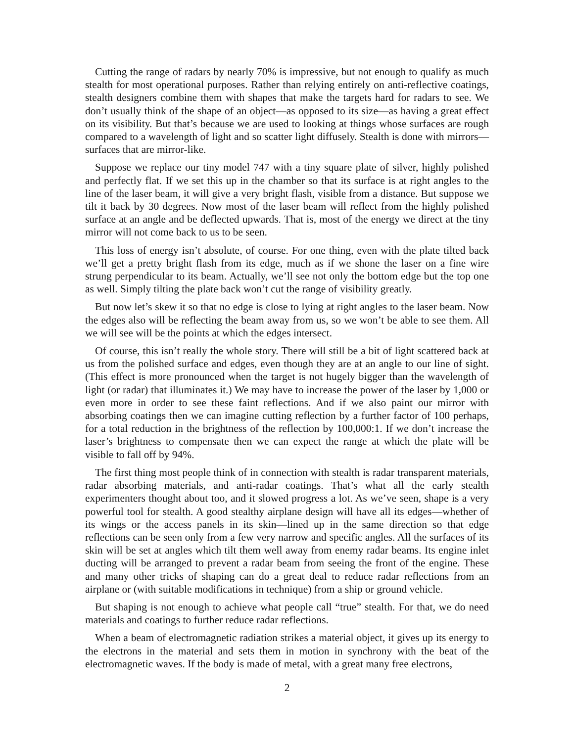Cutting the range of radars by nearly 70% is impressive, but not enough to qualify as much stealth for most operational purposes. Rather than relying entirely on anti-reflective coatings, stealth designers combine them with shapes that make the targets hard for radars to see. We don’t usually think of the shape of an object—as opposed to its size—as having a great effect on its visibility. But that’s because we are used to looking at things whose surfaces are rough compared to a wavelength of light and so scatter light diffusely. Stealth is done with mirrors—surfaces that are mirror-like.
Suppose we replace our tiny model 747 with a tiny square plate of silver, highly polished and perfectly flat. If we set this up in the chamber so that its surface is at right angles to the line of the laser beam, it will give a very bright flash, visible from a distance. But suppose we tilt it back by 30 degrees. Now most of the laser beam will reflect from the highly polished surface at an angle and be deflected upwards. That is, most of the energy we direct at the tiny mirror will not come back to us to be seen.
This loss of energy isn’t absolute, of course. For one thing, even with the plate tilted back we’ll get a pretty bright flash from its edge, much as if we shone the laser on a fine wire strung perpendicular to its beam. Actually, we’ll see not only the bottom edge but the top one as well. Simply tilting the plate back won’t cut the range of visibility greatly.
But now let’s skew it so that no edge is close to lying at right angles to the laser beam. Now the edges also will be reflecting the beam away from us, so we won’t be able to see them. All we will see will be the points at which the edges intersect.
Of course, this isn’t really the whole story. There will still be a bit of light scattered back at us from the polished surface and edges, even though they are at an angle to our line of sight. (This effect is more pronounced when the target is not hugely bigger than the wavelength of light (or radar) that illuminates it.) We may have to increase the power of the laser by 1,000 or even more in order to see these faint reflections. And if we also paint our mirror with absorbing coatings then we can imagine cutting reflection by a further factor of 100 perhaps, for a total reduction in the brightness of the reflection by 100,000:1. If we don’t increase the laser’s brightness to compensate then we can expect the range at which the plate will be visible to fall off by 94%.
The first thing most people think of in connection with stealth is radar transparent materials, radar absorbing materials, and anti-radar coatings. That’s what all the early stealth experimenters thought about too, and it slowed progress a lot. As we’ve seen, shape is a very powerful tool for stealth. A good stealthy airplane design will have all its edges—whether of its wings or the access panels in its skin—lined up in the same direction so that edge reflections can be seen only from a few very narrow and specific angles. All the surfaces of its skin will be set at angles which tilt them well away from enemy radar beams. Its engine inlet ducting will be arranged to prevent a radar beam from seeing the front of the engine. These and many other tricks of shaping can do a great deal to reduce radar reflections from an airplane or (with suitable modifications in technique) from a ship or ground vehicle.
But shaping is not enough to achieve what people call “true” stealth. For that, we do need materials and coatings to further reduce radar reflections.
When a beam of electromagnetic radiation strikes a material object, it gives up its energy to the electrons in the material and sets them in motion in synchrony with the beat of the electromagnetic waves. If the body is made of metal, with a great many free electrons,
2